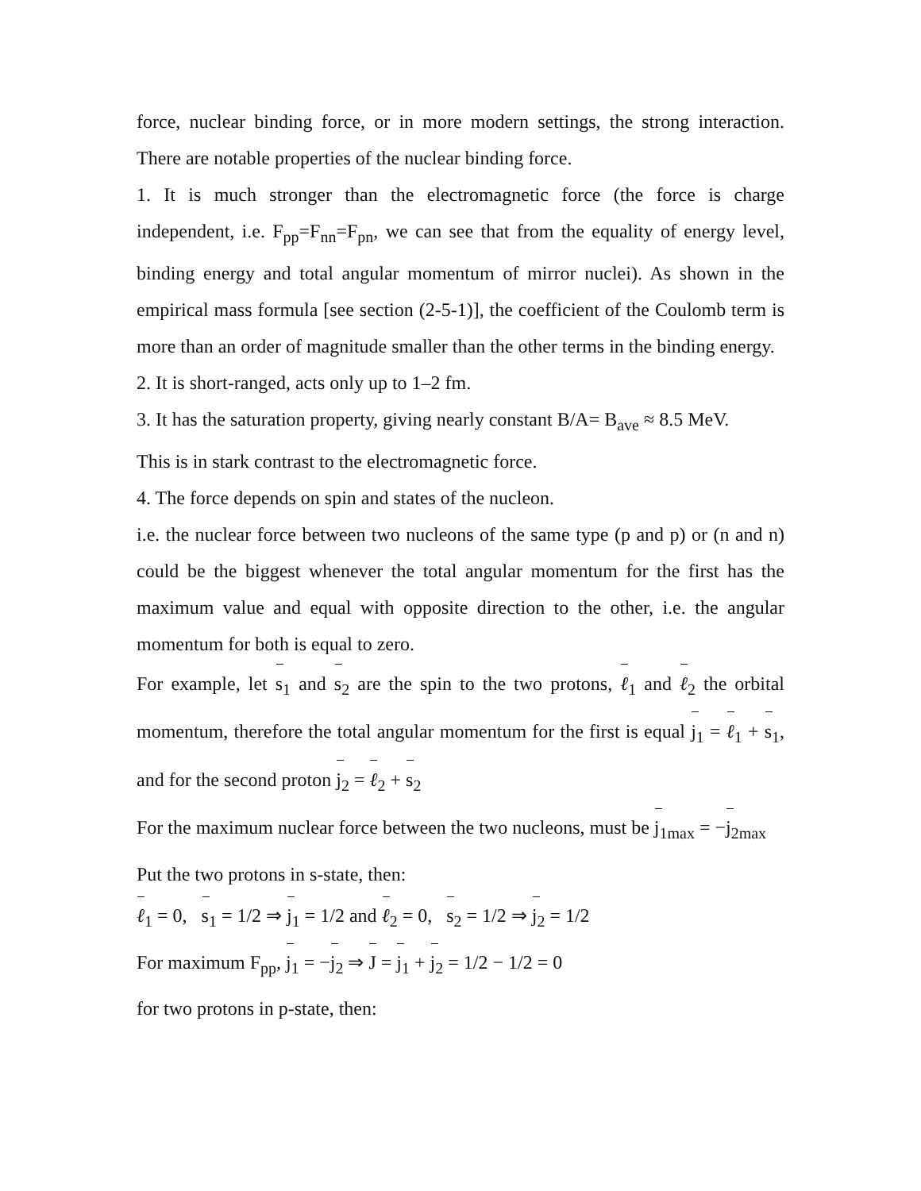force, nuclear binding force, or in more modern settings, the strong interaction. There are notable properties of the nuclear binding force.
1. It is much stronger than the electromagnetic force (the force is charge independent, i.e. F<sub>pp</sub>=F<sub>nn</sub>=F<sub>pn</sub>, we can see that from the equality of energy level, binding energy and total angular momentum of mirror nuclei). As shown in the empirical mass formula [see section (2-5-1)], the coefficient of the Coulomb term is more than an order of magnitude smaller than the other terms in the binding energy.
2. It is short-ranged, acts only up to 1–2 fm.
3. It has the saturation property, giving nearly constant B/A= B<sub>ave</sub> ≈ 8.5 MeV.
This is in stark contrast to the electromagnetic force.
4. The force depends on spin and states of the nucleon.
i.e. the nuclear force between two nucleons of the same type (p and p) or (n and n) could be the biggest whenever the total angular momentum for the first has the maximum value and equal with opposite direction to the other, i.e. the angular momentum for both is equal to zero.
For example, let s<sub>1</sub> and s<sub>2</sub> are the spin to the two protons, ℓ<sub>1</sub> and ℓ<sub>2</sub> the orbital momentum, therefore the total angular momentum for the first is equal j<sub>1</sub> = ℓ<sub>1</sub> + s<sub>1</sub>, and for the second proton j<sub>2</sub> = ℓ<sub>2</sub> + s<sub>2</sub>
For the maximum nuclear force between the two nucleons, must be j<sub>1max</sub> = −j<sub>2max</sub>
Put the two protons in s-state, then:
ℓ<sub>1</sub> = 0, s<sub>1</sub> = 1/2 ⇒ j<sub>1</sub> = 1/2 and ℓ<sub>2</sub> = 0, s<sub>2</sub> = 1/2 ⇒ j<sub>2</sub> = 1/2
For maximum F<sub>pp</sub>, j<sub>1</sub> = −j<sub>2</sub> ⇒ J = j<sub>1</sub> + j<sub>2</sub> = 1/2 − 1/2 = 0
for two protons in p-state, then: